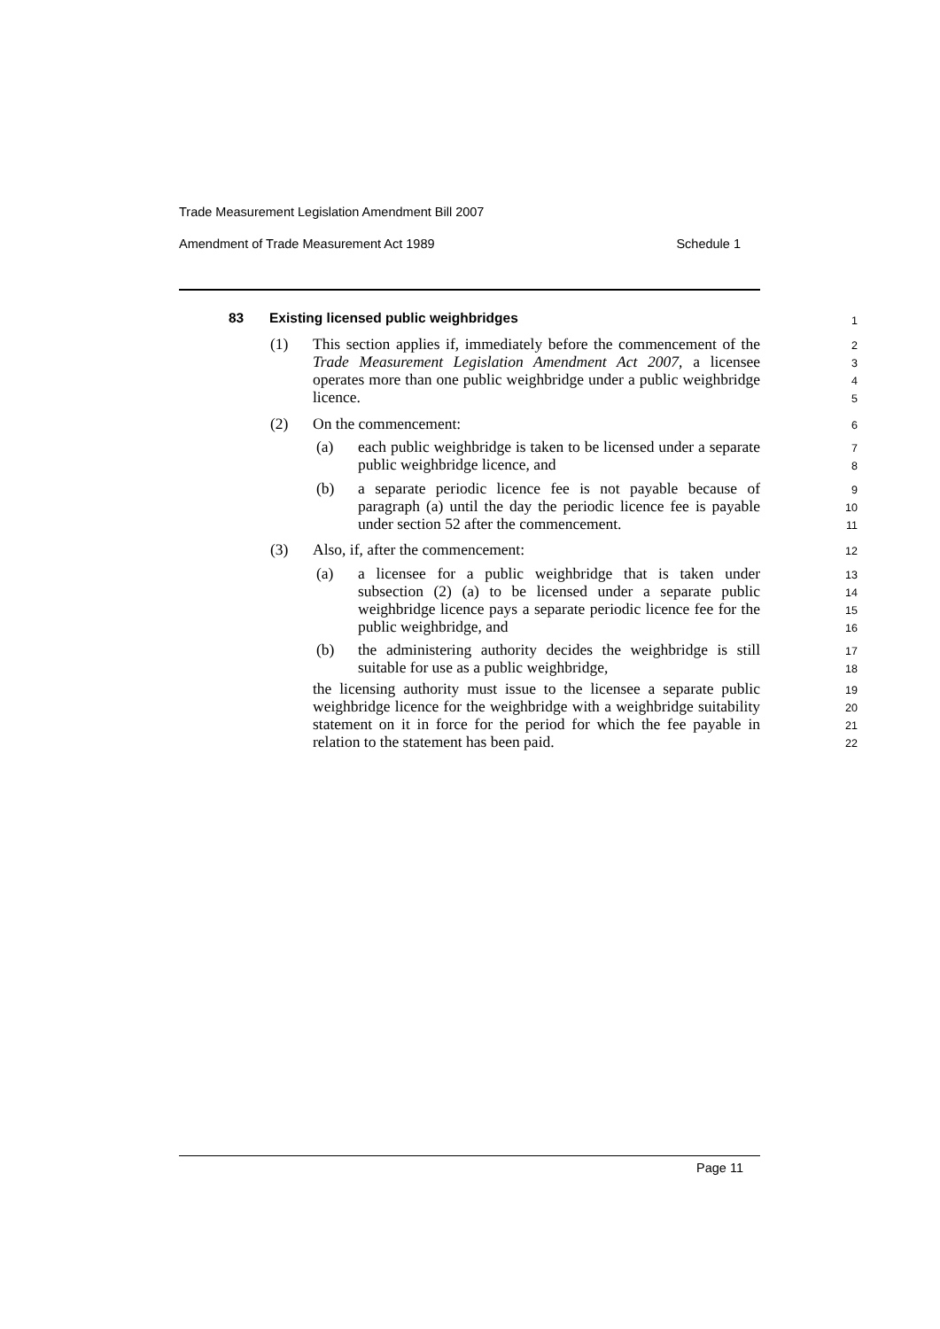Trade Measurement Legislation Amendment Bill 2007
Amendment of Trade Measurement Act 1989 Schedule 1
83
Existing licensed public weighbridges
(1)
This section applies if, immediately before the commencement of the Trade Measurement Legislation Amendment Act 2007, a licensee operates more than one public weighbridge under a public weighbridge licence.
(2) On the commencement:
(a)
each public weighbridge is taken to be licensed under a separate public weighbridge licence, and
(b)
a separate periodic licence fee is not payable because of paragraph (a) until the day the periodic licence fee is payable under section 52 after the commencement.
(3)
Also, if, after the commencement:
(a)
a licensee for a public weighbridge that is taken under subsection (2) (a) to be licensed under a separate public weighbridge licence pays a separate periodic licence fee for the public weighbridge, and
(b)
the administering authority decides the weighbridge is still suitable for use as a public weighbridge,
the licensing authority must issue to the licensee a separate public weighbridge licence for the weighbridge with a weighbridge suitability statement on it in force for the period for which the fee payable in relation to the statement has been paid.
1
2
3
4
5
6
7
8
9
10
11
12
13
14
15
16
17
18
19
20
21
22
Page 11